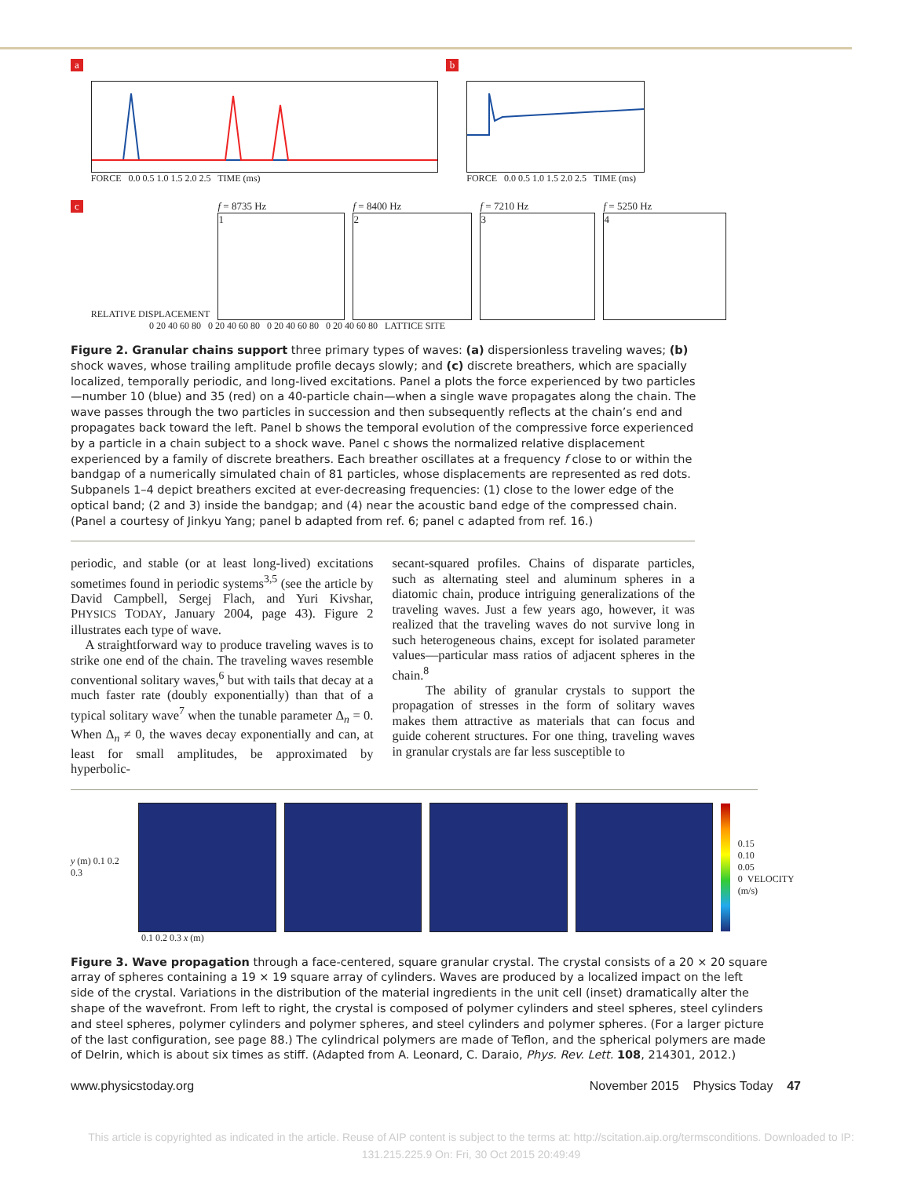a
FORCE 0.0 0.5 1.0 1.5 2.0 2.5 TIME (ms)
b
FORCE 0.0 0.5 1.0 1.5 2.0 2.5 TIME (ms)
c RELATIVE DISPLACEMENT
f = 8735 Hz
1
f = 8400 Hz
2
f = 7210 Hz
3
f = 5250 Hz
4
0 20 40 60 80 0 20 40 60 80 0 20 40 60 80 0 20 40 60 80 LATTICE SITE
Figure 2. Granular chains support three primary types of waves: (a) dispersionless traveling waves; (b) shock waves, whose trailing amplitude profile decays slowly; and (c) discrete breathers, which are spacially localized, temporally periodic, and long-lived excitations. Panel a plots the force experienced by two particles—number 10 (blue) and 35 (red) on a 40-particle chain—when a single wave propagates along the chain. The wave passes through the two particles in succession and then subsequently reflects at the chain’s end and propagates back toward the left. Panel b shows the temporal evolution of the compressive force experienced by a particle in a chain subject to a shock wave. Panel c shows the normalized relative displacement experienced by a family of discrete breathers. Each breather oscillates at a frequency f close to or within the bandgap of a numerically simulated chain of 81 particles, whose displacements are represented as red dots. Subpanels 1–4 depict breathers excited at ever-decreasing frequencies: (1) close to the lower edge of the optical band; (2 and 3) inside the bandgap; and (4) near the acoustic band edge of the compressed chain. (Panel a courtesy of Jinkyu Yang; panel b adapted from ref. 6; panel c adapted from ref. 16.)
periodic, and stable (or at least long-lived) excitations sometimes found in periodic systems<sup>3,5</sup> (see the article by David Campbell, Sergej Flach, and Yuri Kivshar, PHYSICS TODAY, January 2004, page 43). Figure 2 illustrates each type of wave.
A straightforward way to produce traveling waves is to strike one end of the chain. The traveling waves resemble conventional solitary waves,<sup>6</sup> but with tails that decay at a much faster rate (doubly exponentially) than that of a typical solitary wave<sup>7</sup> when the tunable parameter Δ<sub>n</sub> = 0. When Δ<sub>n</sub> ≠ 0, the waves decay exponentially and can, at least for small amplitudes, be approximated by hyperbolic-
secant-squared profiles. Chains of disparate particles, such as alternating steel and aluminum spheres in a diatomic chain, produce intriguing generalizations of the traveling waves. Just a few years ago, however, it was realized that the traveling waves do not survive long in such heterogeneous chains, except for isolated parameter values—particular mass ratios of adjacent spheres in the chain.<sup>8</sup>
The ability of granular crystals to support the propagation of stresses in the form of solitary waves makes them attractive as materials that can focus and guide coherent structures. For one thing, traveling waves in granular crystals are far less susceptible to
y (m) 0.1 0.2 0.3
0.15
0.10
0.05
0 VELOCITY (m/s)
0.1 0.2 0.3 x (m)
Figure 3. Wave propagation through a face-centered, square granular crystal. The crystal consists of a 20 × 20 square array of spheres containing a 19 × 19 square array of cylinders. Waves are produced by a localized impact on the left side of the crystal. Variations in the distribution of the material ingredients in the unit cell (inset) dramatically alter the shape of the wavefront. From left to right, the crystal is composed of polymer cylinders and steel spheres, steel cylinders and steel spheres, polymer cylinders and polymer spheres, and steel cylinders and polymer spheres. (For a larger picture of the last configuration, see page 88.) The cylindrical polymers are made of Teflon, and the spherical polymers are made of Delrin, which is about six times as stiff. (Adapted from A. Leonard, C. Daraio, Phys. Rev. Lett. 108, 214301, 2012.)
www.physicstoday.org November 2015 Physics Today 47
This article is copyrighted as indicated in the article. Reuse of AIP content is subject to the terms at: http://scitation.aip.org/termsconditions. Downloaded to IP:
131.215.225.9 On: Fri, 30 Oct 2015 20:49:49